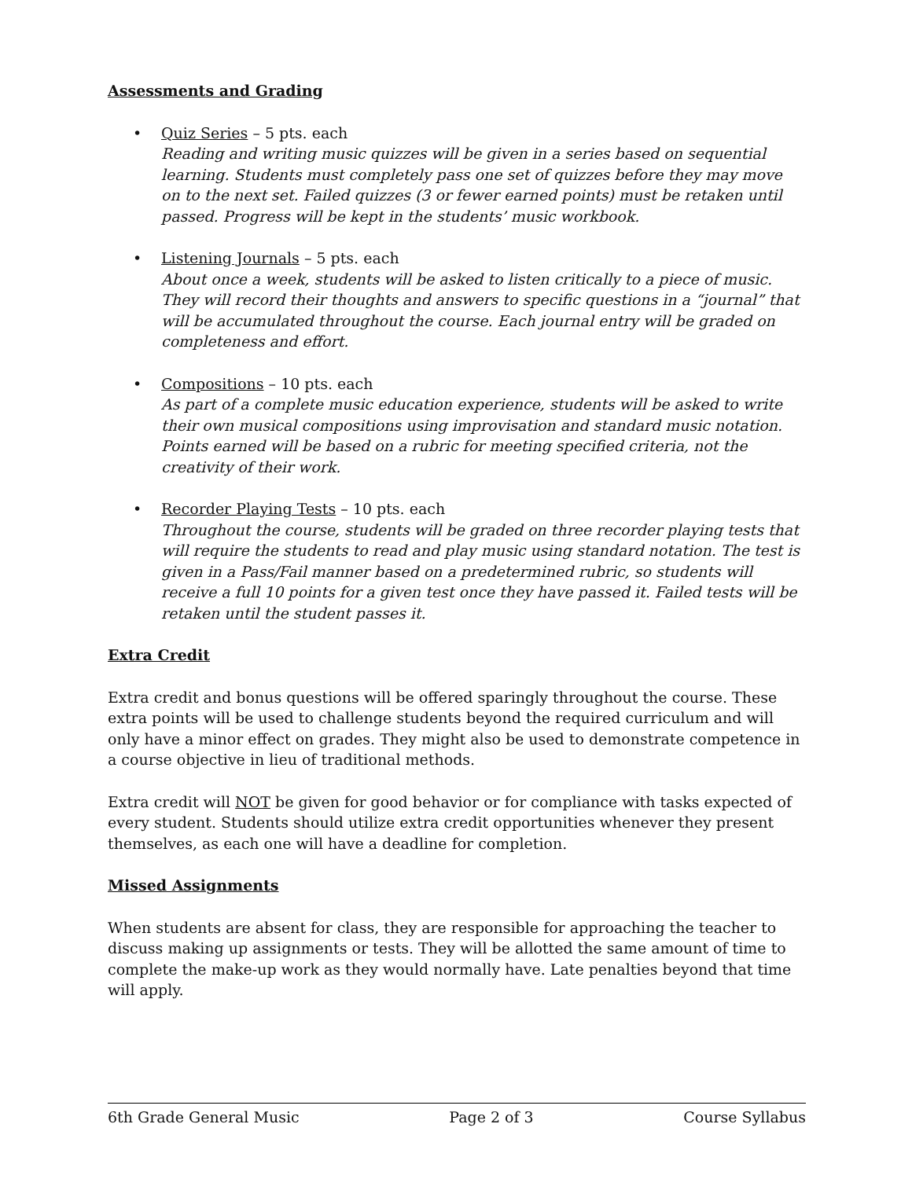Assessments and Grading
• Quiz Series – 5 pts. each
Reading and writing music quizzes will be given in a series based on sequential learning. Students must completely pass one set of quizzes before they may move on to the next set. Failed quizzes (3 or fewer earned points) must be retaken until passed. Progress will be kept in the students’ music workbook.
• Listening Journals – 5 pts. each
About once a week, students will be asked to listen critically to a piece of music. They will record their thoughts and answers to specific questions in a “journal” that will be accumulated throughout the course. Each journal entry will be graded on completeness and effort.
• Compositions – 10 pts. each
As part of a complete music education experience, students will be asked to write their own musical compositions using improvisation and standard music notation. Points earned will be based on a rubric for meeting specified criteria, not the creativity of their work.
• Recorder Playing Tests – 10 pts. each
Throughout the course, students will be graded on three recorder playing tests that will require the students to read and play music using standard notation. The test is given in a Pass/Fail manner based on a predetermined rubric, so students will receive a full 10 points for a given test once they have passed it. Failed tests will be retaken until the student passes it.
Extra Credit
Extra credit and bonus questions will be offered sparingly throughout the course. These extra points will be used to challenge students beyond the required curriculum and will only have a minor effect on grades. They might also be used to demonstrate competence in a course objective in lieu of traditional methods.
Extra credit will NOT be given for good behavior or for compliance with tasks expected of every student. Students should utilize extra credit opportunities whenever they present themselves, as each one will have a deadline for completion.
Missed Assignments
When students are absent for class, they are responsible for approaching the teacher to discuss making up assignments or tests. They will be allotted the same amount of time to complete the make-up work as they would normally have. Late penalties beyond that time will apply.
6th Grade General Music Page 2 of 3 Course Syllabus